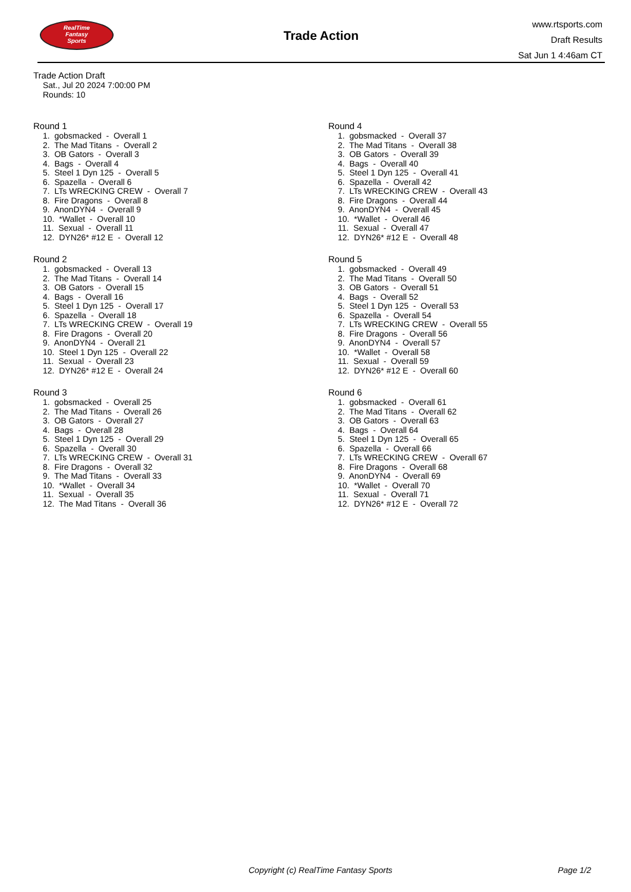RealTime
Fantasy
Sports
Trade Action
www.rtsports.com
Draft Results
Sat Jun 1 4:46am CT
Trade Action Draft
Sat., Jul 20 2024 7:00:00 PM
Rounds: 10
Round 1
1. gobsmacked - Overall 1 2. The Mad Titans - Overall 2 3. OB Gators - Overall 3 4. Bags - Overall 4 5. Steel 1 Dyn 125 - Overall 5 6. Spazella - Overall 6 7. LTs WRECKING CREW - Overall 7 8. Fire Dragons - Overall 8 9. AnonDYN4 - Overall 9 10. *Wallet - Overall 10 11. Sexual - Overall 11 12. DYN26* #12 E - Overall 12
Round 2
1. gobsmacked - Overall 13 2. The Mad Titans - Overall 14 3. OB Gators - Overall 15 4. Bags - Overall 16 5. Steel 1 Dyn 125 - Overall 17 6. Spazella - Overall 18 7. LTs WRECKING CREW - Overall 19 8. Fire Dragons - Overall 20 9. AnonDYN4 - Overall 21 10. Steel 1 Dyn 125 - Overall 22 11. Sexual - Overall 23 12. DYN26* #12 E - Overall 24
Round 3
1. gobsmacked - Overall 25 2. The Mad Titans - Overall 26 3. OB Gators - Overall 27 4. Bags - Overall 28 5. Steel 1 Dyn 125 - Overall 29 6. Spazella - Overall 30 7. LTs WRECKING CREW - Overall 31 8. Fire Dragons - Overall 32 9. The Mad Titans - Overall 33 10. *Wallet - Overall 34 11. Sexual - Overall 35 12. The Mad Titans - Overall 36
Round 4
1. gobsmacked - Overall 37 2. The Mad Titans - Overall 38 3. OB Gators - Overall 39 4. Bags - Overall 40 5. Steel 1 Dyn 125 - Overall 41 6. Spazella - Overall 42 7. LTs WRECKING CREW - Overall 43 8. Fire Dragons - Overall 44 9. AnonDYN4 - Overall 45 10. *Wallet - Overall 46 11. Sexual - Overall 47 12. DYN26* #12 E - Overall 48
Round 5
1. gobsmacked - Overall 49 2. The Mad Titans - Overall 50 3. OB Gators - Overall 51 4. Bags - Overall 52 5. Steel 1 Dyn 125 - Overall 53 6. Spazella - Overall 54 7. LTs WRECKING CREW - Overall 55 8. Fire Dragons - Overall 56 9. AnonDYN4 - Overall 57 10. *Wallet - Overall 58 11. Sexual - Overall 59 12. DYN26* #12 E - Overall 60
Round 6
1. gobsmacked - Overall 61 2. The Mad Titans - Overall 62 3. OB Gators - Overall 63 4. Bags - Overall 64 5. Steel 1 Dyn 125 - Overall 65 6. Spazella - Overall 66 7. LTs WRECKING CREW - Overall 67 8. Fire Dragons - Overall 68 9. AnonDYN4 - Overall 69 10. *Wallet - Overall 70 11. Sexual - Overall 71 12. DYN26* #12 E - Overall 72
Copyright (c) RealTime Fantasy Sports Page 1/2